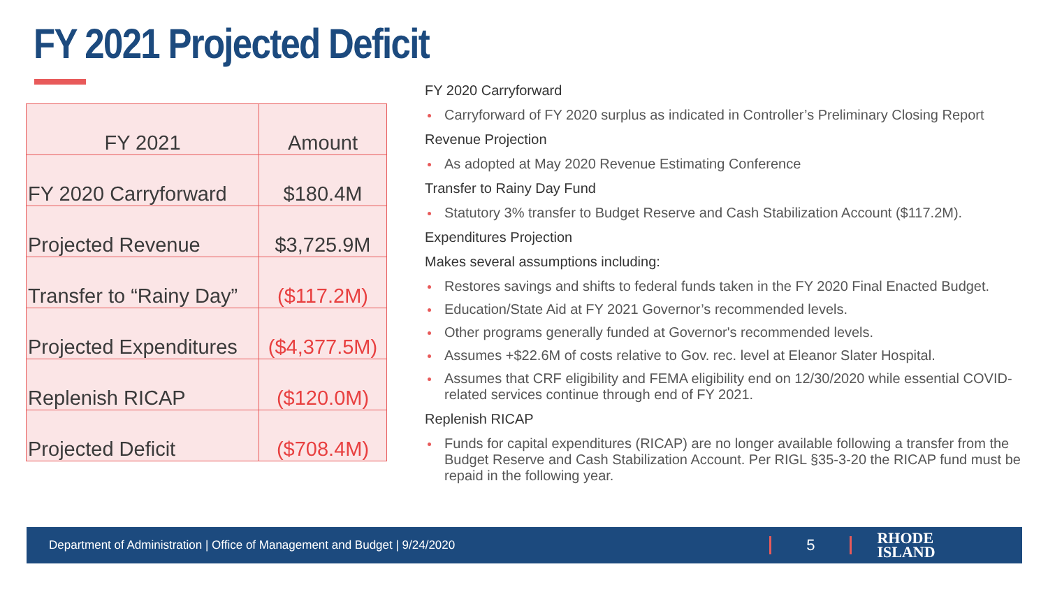FY 2021 Projected Deficit
| FY 2021 | Amount |
| --- | --- |
| FY 2020 Carryforward | $180.4M |
| Projected Revenue | $3,725.9M |
| Transfer to “Rainy Day” | ($117.2M) |
| Projected Expenditures | ($4,377.5M) |
| Replenish RICAP | ($120.0M) |
| Projected Deficit | ($708.4M) |
FY 2020 Carryforward
Carryforward of FY 2020 surplus as indicated in Controller’s Preliminary Closing Report
Revenue Projection
As adopted at May 2020 Revenue Estimating Conference
Transfer to Rainy Day Fund
Statutory 3% transfer to Budget Reserve and Cash Stabilization Account ($117.2M).
Expenditures Projection
Makes several assumptions including:
Restores savings and shifts to federal funds taken in the FY 2020 Final Enacted Budget.
Education/State Aid at FY 2021 Governor’s recommended levels.
Other programs generally funded at Governor's recommended levels.
Assumes +$22.6M of costs relative to Gov. rec. level at Eleanor Slater Hospital.
Assumes that CRF eligibility and FEMA eligibility end on 12/30/2020 while essential COVID-related services continue through end of FY 2021.
Replenish RICAP
Funds for capital expenditures (RICAP) are no longer available following a transfer from the Budget Reserve and Cash Stabilization Account. Per RIGL §35-3-20 the RICAP fund must be repaid in the following year.
Department of Administration | Office of Management and Budget | 9/24/2020 5 RHODE
ISLAND